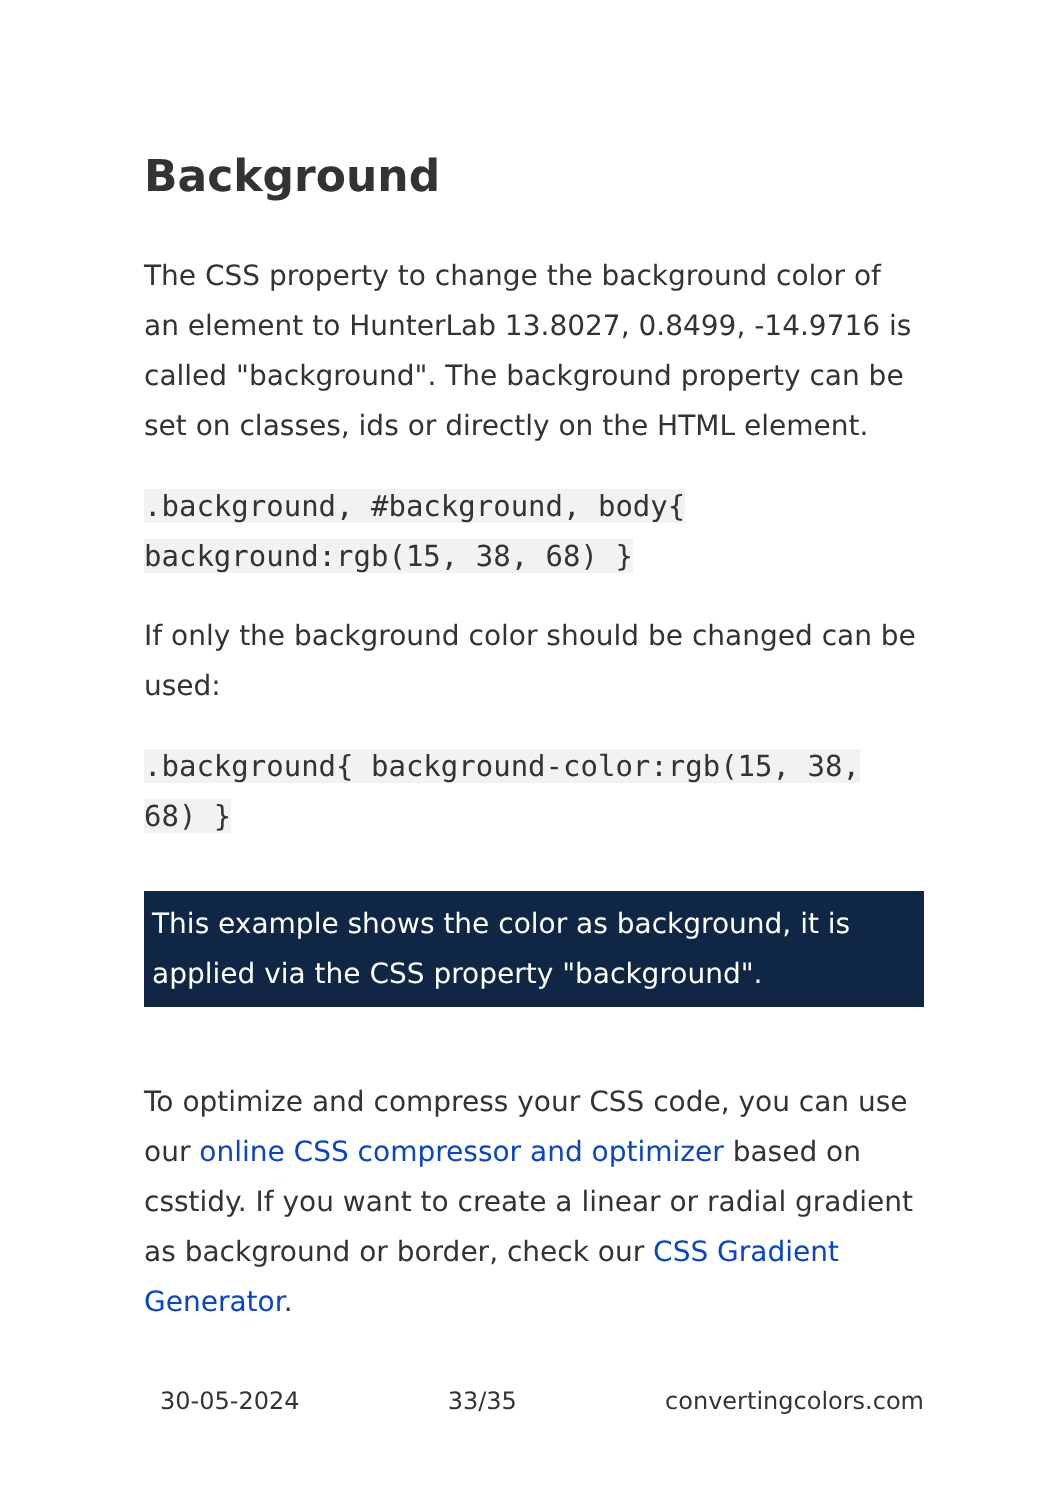Background
The CSS property to change the background color of an element to HunterLab 13.8027, 0.8499, -14.9716 is called "background". The background property can be set on classes, ids or directly on the HTML element.
.background, #background, body{ background:rgb(15, 38, 68) }
If only the background color should be changed can be used:
.background{ background-color:rgb(15, 38, 68) }
This example shows the color as background, it is applied via the CSS property "background".
To optimize and compress your CSS code, you can use our online CSS compressor and optimizer based on csstidy. If you want to create a linear or radial gradient as background or border, check our CSS Gradient Generator.
30-05-2024 33/35 convertingcolors.com